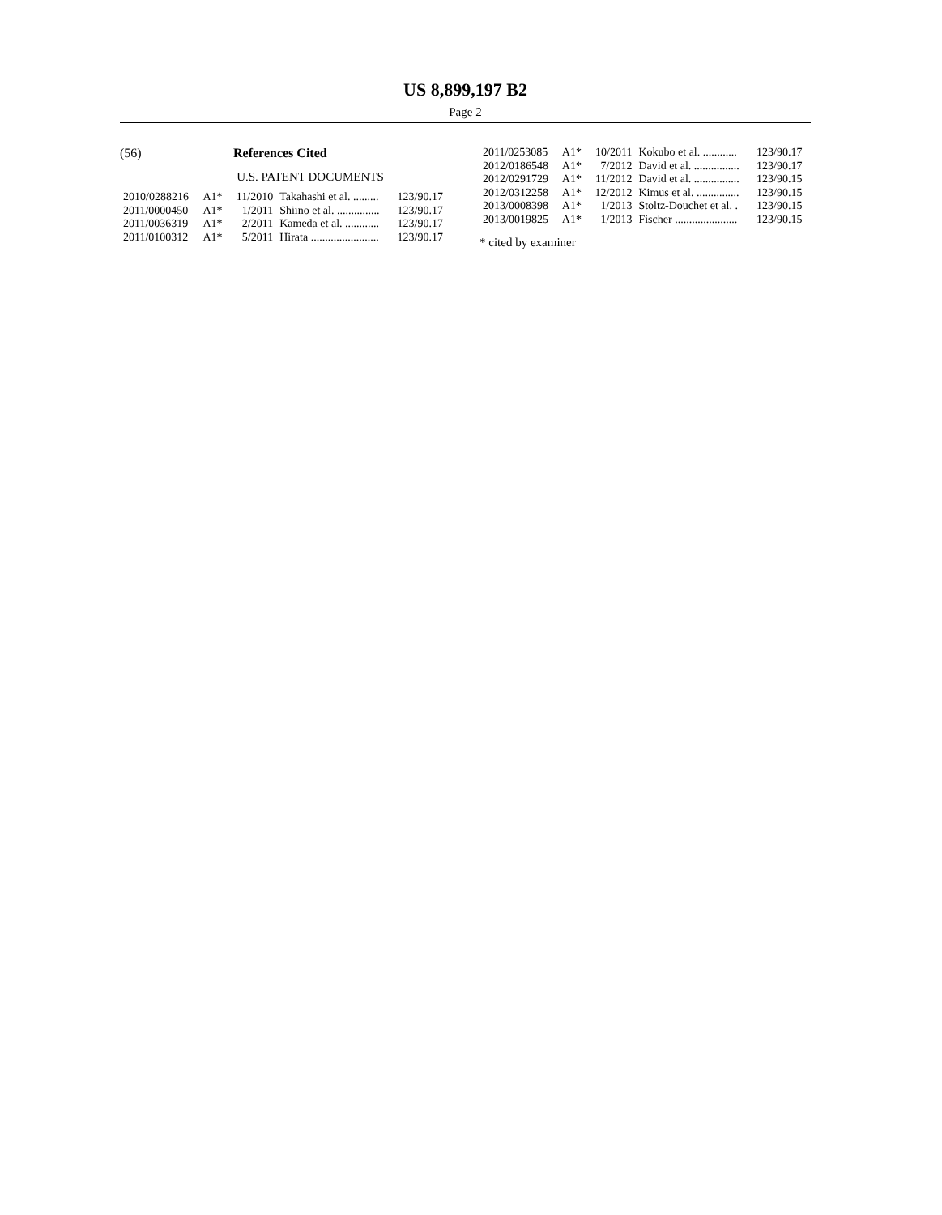US 8,899,197 B2
Page 2
(56) References Cited
U.S. PATENT DOCUMENTS
| 2010/0288216 | A1* | 11/2010 | Takahashi et al. ......... | 123/90.17 |
| 2011/0000450 | A1* | 1/2011 | Shiino et al. ............... | 123/90.17 |
| 2011/0036319 | A1* | 2/2011 | Kameda et al. ............ | 123/90.17 |
| 2011/0100312 | A1* | 5/2011 | Hirata ........................ | 123/90.17 |
| 2011/0253085 | A1* | 10/2011 | Kokubo et al. ............ | 123/90.17 |
| 2012/0186548 | A1* | 7/2012 | David et al. ................ | 123/90.17 |
| 2012/0291729 | A1* | 11/2012 | David et al. ................ | 123/90.15 |
| 2012/0312258 | A1* | 12/2012 | Kimus et al. ............... | 123/90.15 |
| 2013/0008398 | A1* | 1/2013 | Stoltz-Douchet et al. . | 123/90.15 |
| 2013/0019825 | A1* | 1/2013 | Fischer ...................... | 123/90.15 |
* cited by examiner